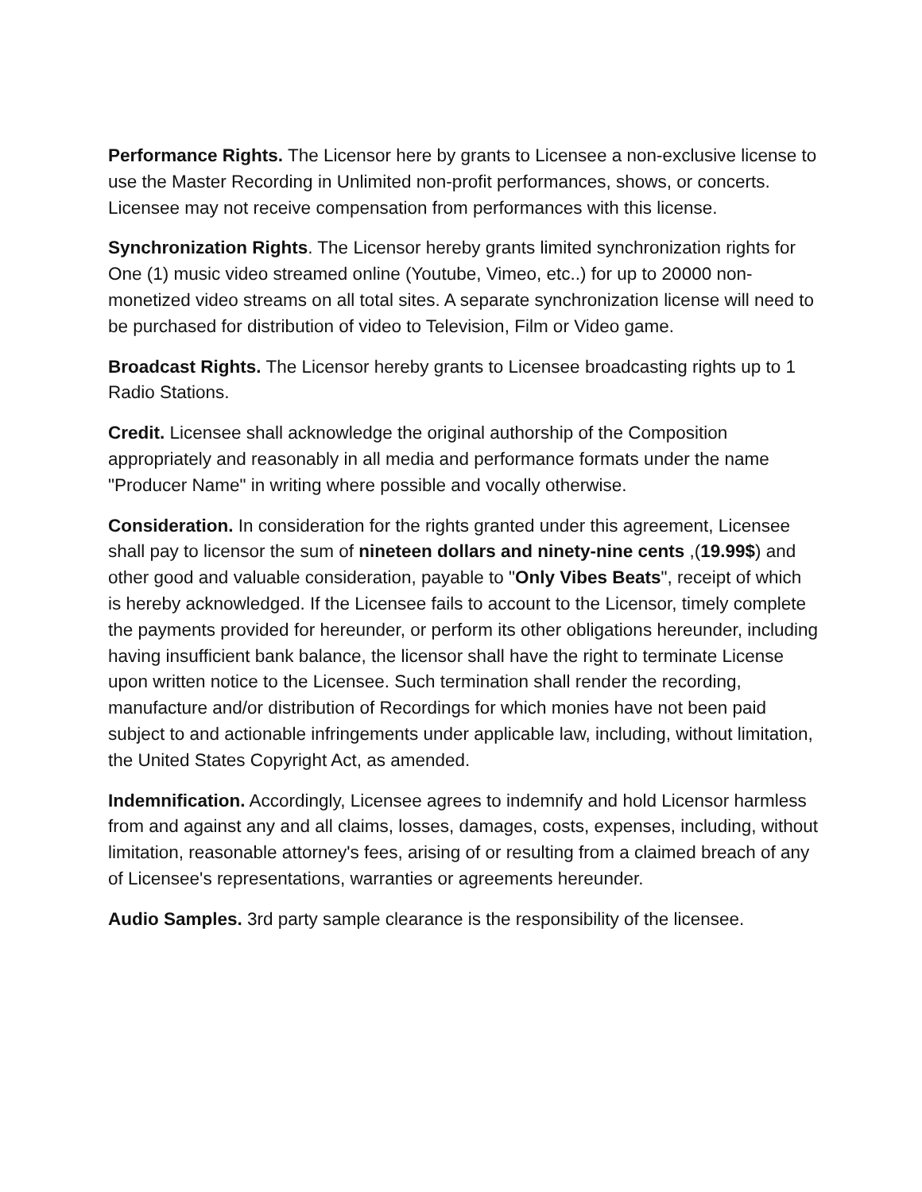Performance Rights. The Licensor here by grants to Licensee a non-exclusive license to use the Master Recording in Unlimited non-profit performances, shows, or concerts. Licensee may not receive compensation from performances with this license.
Synchronization Rights. The Licensor hereby grants limited synchronization rights for One (1) music video streamed online (Youtube, Vimeo, etc..) for up to 20000 non-monetized video streams on all total sites. A separate synchronization license will need to be purchased for distribution of video to Television, Film or Video game.
Broadcast Rights. The Licensor hereby grants to Licensee broadcasting rights up to 1 Radio Stations.
Credit. Licensee shall acknowledge the original authorship of the Composition appropriately and reasonably in all media and performance formats under the name "Producer Name" in writing where possible and vocally otherwise.
Consideration. In consideration for the rights granted under this agreement, Licensee shall pay to licensor the sum of nineteen dollars and ninety-nine cents ,(19.99$) and other good and valuable consideration, payable to "Only Vibes Beats", receipt of which is hereby acknowledged. If the Licensee fails to account to the Licensor, timely complete the payments provided for hereunder, or perform its other obligations hereunder, including having insufficient bank balance, the licensor shall have the right to terminate License upon written notice to the Licensee. Such termination shall render the recording, manufacture and/or distribution of Recordings for which monies have not been paid subject to and actionable infringements under applicable law, including, without limitation, the United States Copyright Act, as amended.
Indemnification. Accordingly, Licensee agrees to indemnify and hold Licensor harmless from and against any and all claims, losses, damages, costs, expenses, including, without limitation, reasonable attorney's fees, arising of or resulting from a claimed breach of any of Licensee's representations, warranties or agreements hereunder.
Audio Samples. 3rd party sample clearance is the responsibility of the licensee.